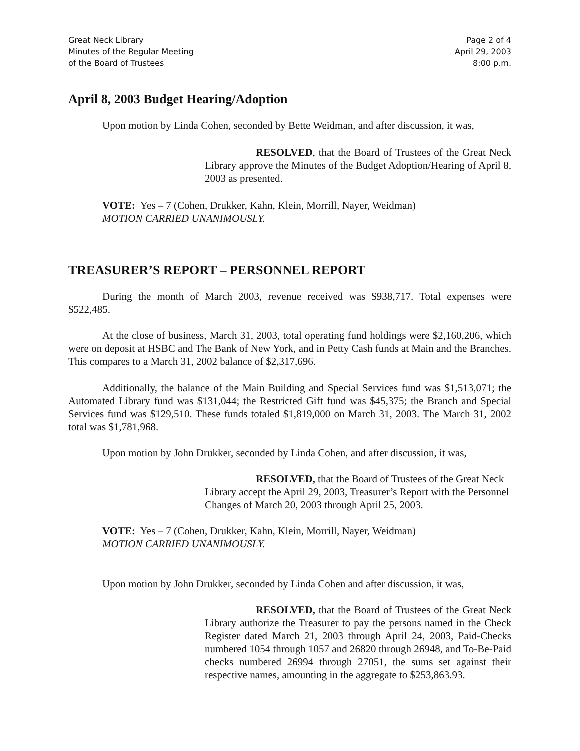Great Neck Library
Minutes of the Regular Meeting
of the Board of Trustees
Page 2 of 4
April 29, 2003
8:00 p.m.
April 8, 2003 Budget Hearing/Adoption
Upon motion by Linda Cohen, seconded by Bette Weidman, and after discussion, it was,
RESOLVED, that the Board of Trustees of the Great Neck Library approve the Minutes of the Budget Adoption/Hearing of April 8, 2003 as presented.
VOTE: Yes – 7 (Cohen, Drukker, Kahn, Klein, Morrill, Nayer, Weidman)
MOTION CARRIED UNANIMOUSLY.
TREASURER’S REPORT – PERSONNEL REPORT
During the month of March 2003, revenue received was $938,717. Total expenses were $522,485.
At the close of business, March 31, 2003, total operating fund holdings were $2,160,206, which were on deposit at HSBC and The Bank of New York, and in Petty Cash funds at Main and the Branches. This compares to a March 31, 2002 balance of $2,317,696.
Additionally, the balance of the Main Building and Special Services fund was $1,513,071; the Automated Library fund was $131,044; the Restricted Gift fund was $45,375; the Branch and Special Services fund was $129,510. These funds totaled $1,819,000 on March 31, 2003. The March 31, 2002 total was $1,781,968.
Upon motion by John Drukker, seconded by Linda Cohen, and after discussion, it was,
RESOLVED, that the Board of Trustees of the Great Neck Library accept the April 29, 2003, Treasurer’s Report with the Personnel Changes of March 20, 2003 through April 25, 2003.
VOTE: Yes – 7 (Cohen, Drukker, Kahn, Klein, Morrill, Nayer, Weidman)
MOTION CARRIED UNANIMOUSLY.
Upon motion by John Drukker, seconded by Linda Cohen and after discussion, it was,
RESOLVED, that the Board of Trustees of the Great Neck Library authorize the Treasurer to pay the persons named in the Check Register dated March 21, 2003 through April 24, 2003, Paid-Checks numbered 1054 through 1057 and 26820 through 26948, and To-Be-Paid checks numbered 26994 through 27051, the sums set against their respective names, amounting in the aggregate to $253,863.93.